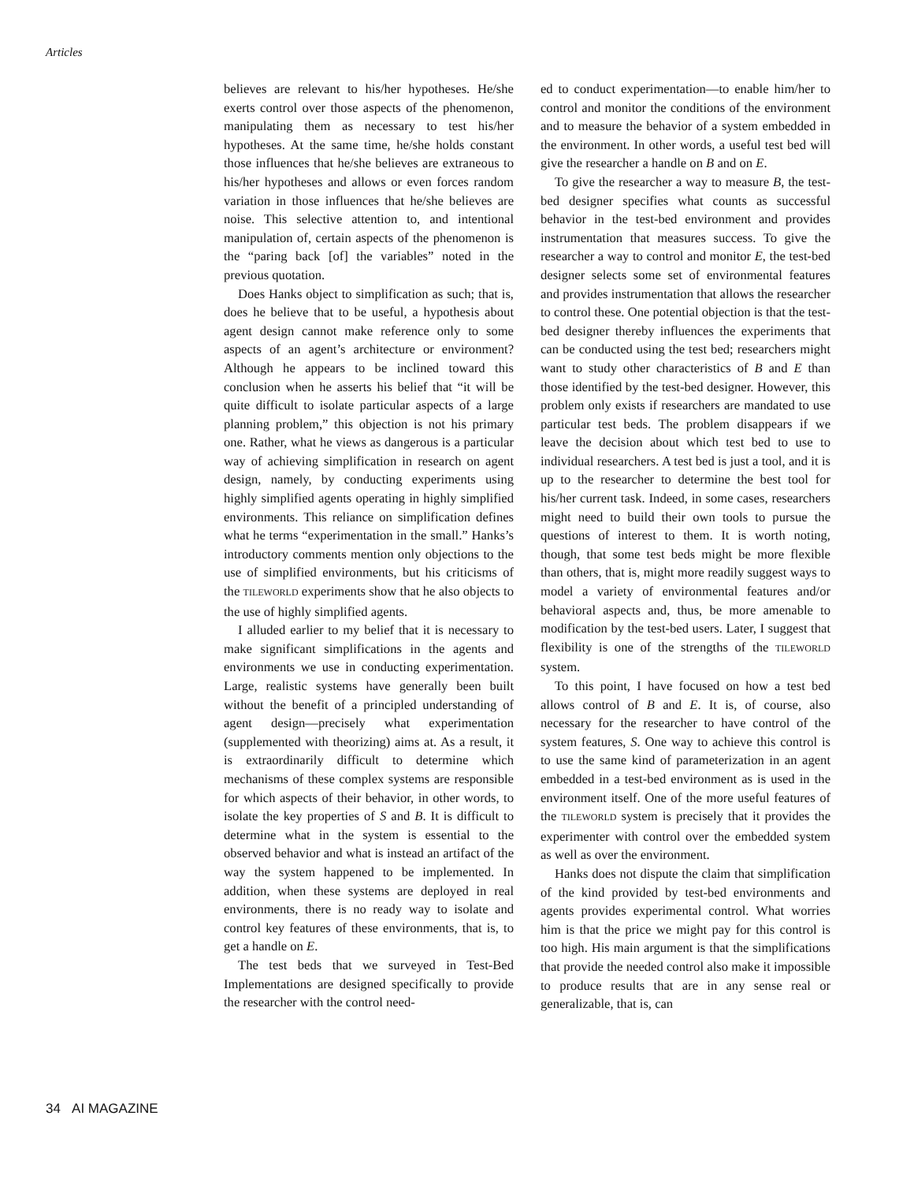Articles
believes are relevant to his/her hypotheses. He/she exerts control over those aspects of the phenomenon, manipulating them as necessary to test his/her hypotheses. At the same time, he/she holds constant those influences that he/she believes are extraneous to his/her hypotheses and allows or even forces random variation in those influences that he/she believes are noise. This selective attention to, and intentional manipulation of, certain aspects of the phenomenon is the “paring back [of] the variables” noted in the previous quotation.
Does Hanks object to simplification as such; that is, does he believe that to be useful, a hypothesis about agent design cannot make reference only to some aspects of an agent’s architecture or environment? Although he appears to be inclined toward this conclusion when he asserts his belief that “it will be quite difficult to isolate particular aspects of a large planning problem,” this objection is not his primary one. Rather, what he views as dangerous is a particular way of achieving simplification in research on agent design, namely, by conducting experiments using highly simplified agents operating in highly simplified environments. This reliance on simplification defines what he terms “experimentation in the small.” Hanks’s introductory comments mention only objections to the use of simplified environments, but his criticisms of the TILEWORLD experiments show that he also objects to the use of highly simplified agents.
I alluded earlier to my belief that it is necessary to make significant simplifications in the agents and environments we use in conducting experimentation. Large, realistic systems have generally been built without the benefit of a principled understanding of agent design—precisely what experimentation (supplemented with theorizing) aims at. As a result, it is extraordinarily difficult to determine which mechanisms of these complex systems are responsible for which aspects of their behavior, in other words, to isolate the key properties of S and B. It is difficult to determine what in the system is essential to the observed behavior and what is instead an artifact of the way the system happened to be implemented. In addition, when these systems are deployed in real environments, there is no ready way to isolate and control key features of these environments, that is, to get a handle on E.
The test beds that we surveyed in Test-Bed Implementations are designed specifically to provide the researcher with the control need-
ed to conduct experimentation—to enable him/her to control and monitor the conditions of the environment and to measure the behavior of a system embedded in the environment. In other words, a useful test bed will give the researcher a handle on B and on E.
To give the researcher a way to measure B, the test-bed designer specifies what counts as successful behavior in the test-bed environment and provides instrumentation that measures success. To give the researcher a way to control and monitor E, the test-bed designer selects some set of environmental features and provides instrumentation that allows the researcher to control these. One potential objection is that the test-bed designer thereby influences the experiments that can be conducted using the test bed; researchers might want to study other characteristics of B and E than those identified by the test-bed designer. However, this problem only exists if researchers are mandated to use particular test beds. The problem disappears if we leave the decision about which test bed to use to individual researchers. A test bed is just a tool, and it is up to the researcher to determine the best tool for his/her current task. Indeed, in some cases, researchers might need to build their own tools to pursue the questions of interest to them. It is worth noting, though, that some test beds might be more flexible than others, that is, might more readily suggest ways to model a variety of environmental features and/or behavioral aspects and, thus, be more amenable to modification by the test-bed users. Later, I suggest that flexibility is one of the strengths of the TILEWORLD system.
To this point, I have focused on how a test bed allows control of B and E. It is, of course, also necessary for the researcher to have control of the system features, S. One way to achieve this control is to use the same kind of parameterization in an agent embedded in a test-bed environment as is used in the environment itself. One of the more useful features of the TILEWORLD system is precisely that it provides the experimenter with control over the embedded system as well as over the environment.
Hanks does not dispute the claim that simplification of the kind provided by test-bed environments and agents provides experimental control. What worries him is that the price we might pay for this control is too high. His main argument is that the simplifications that provide the needed control also make it impossible to produce results that are in any sense real or generalizable, that is, can
34 AI MAGAZINE